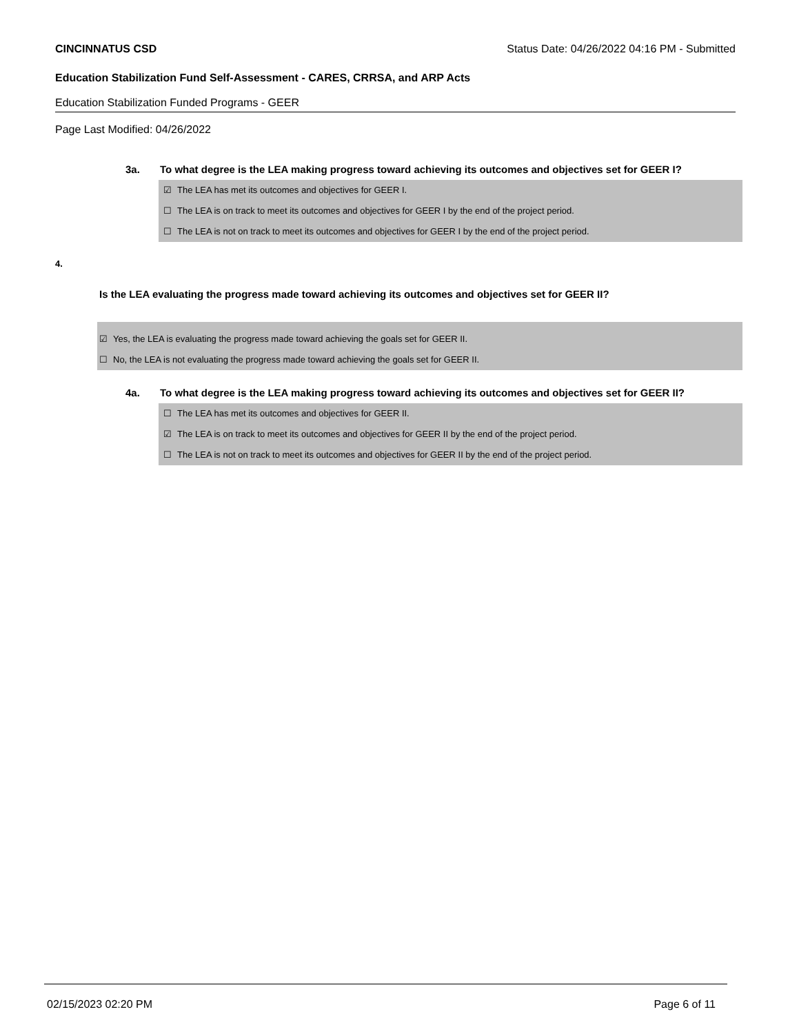CINCINNATUS CSD Status Date: 04/26/2022 04:16 PM - Submitted
Education Stabilization Fund Self-Assessment - CARES, CRRSA, and ARP Acts
Education Stabilization Funded Programs - GEER
Page Last Modified: 04/26/2022
3a. To what degree is the LEA making progress toward achieving its outcomes and objectives set for GEER I?
☑ The LEA has met its outcomes and objectives for GEER I.
☐ The LEA is on track to meet its outcomes and objectives for GEER I by the end of the project period.
☐ The LEA is not on track to meet its outcomes and objectives for GEER I by the end of the project period.
4.
Is the LEA evaluating the progress made toward achieving its outcomes and objectives set for GEER II?
☑ Yes, the LEA is evaluating the progress made toward achieving the goals set for GEER II.
☐ No, the LEA is not evaluating the progress made toward achieving the goals set for GEER II.
4a. To what degree is the LEA making progress toward achieving its outcomes and objectives set for GEER II?
☐ The LEA has met its outcomes and objectives for GEER II.
☑ The LEA is on track to meet its outcomes and objectives for GEER II by the end of the project period.
☐ The LEA is not on track to meet its outcomes and objectives for GEER II by the end of the project period.
02/15/2023 02:20 PM Page 6 of 11